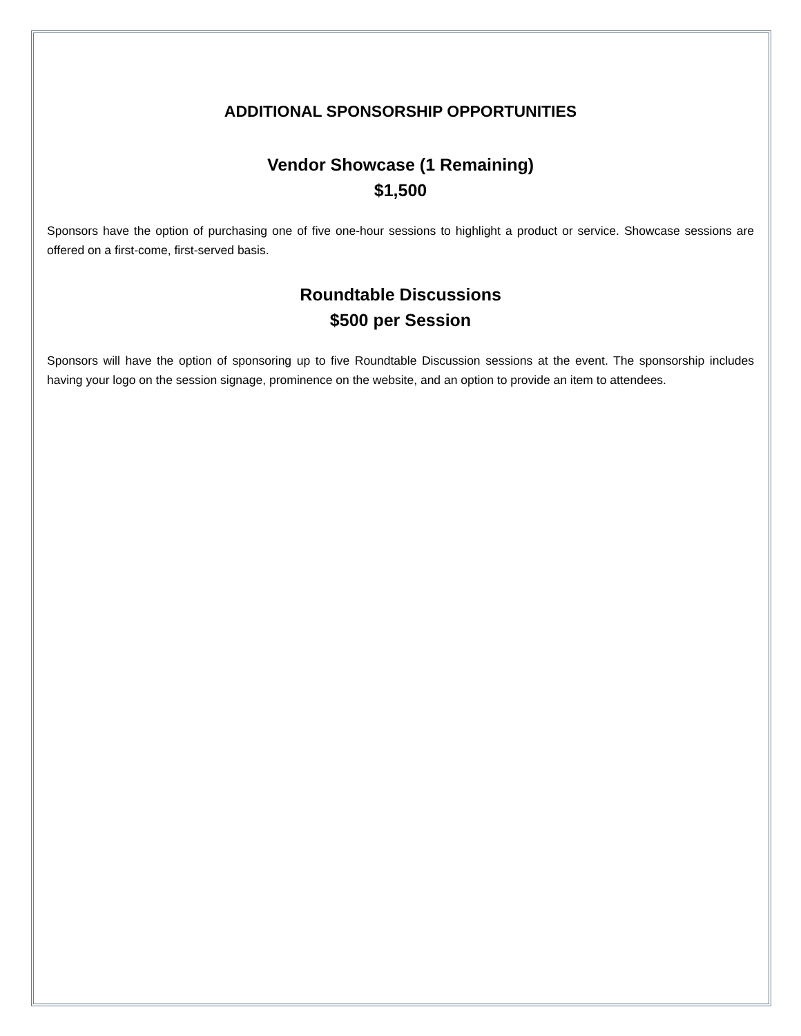ADDITIONAL SPONSORSHIP OPPORTUNITIES
Vendor Showcase (1 Remaining)
$1,500
Sponsors have the option of purchasing one of five one-hour sessions to highlight a product or service. Showcase sessions are offered on a first-come, first-served basis.
Roundtable Discussions
$500 per Session
Sponsors will have the option of sponsoring up to five Roundtable Discussion sessions at the event. The sponsorship includes having your logo on the session signage, prominence on the website, and an option to provide an item to attendees.